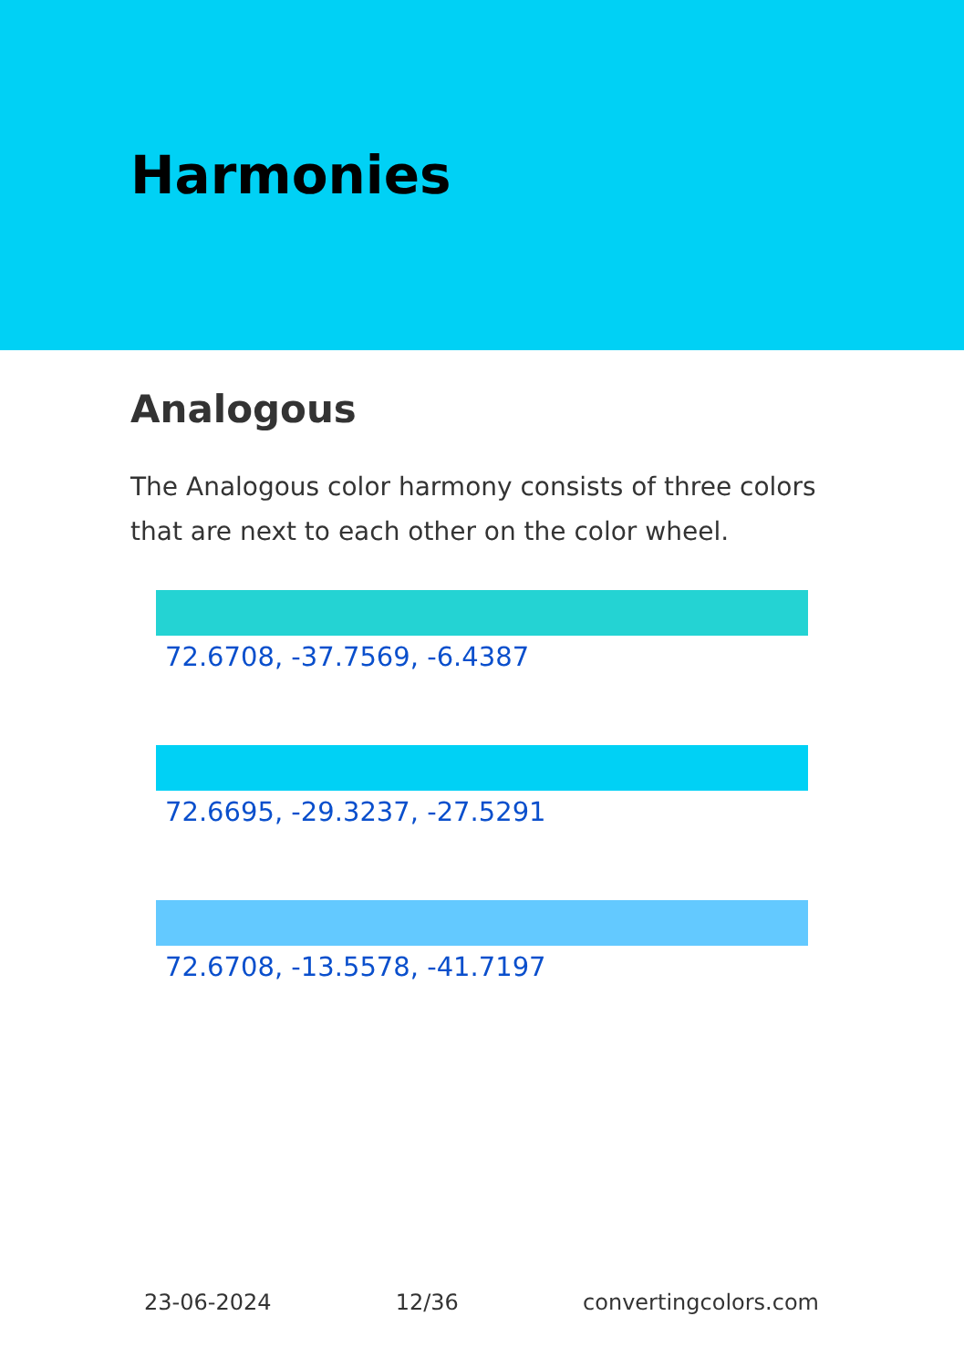Harmonies
Analogous
The Analogous color harmony consists of three colors that are next to each other on the color wheel.
72.6708, -37.7569, -6.4387
72.6695, -29.3237, -27.5291
72.6708, -13.5578, -41.7197
23-06-2024 12/36 convertingcolors.com